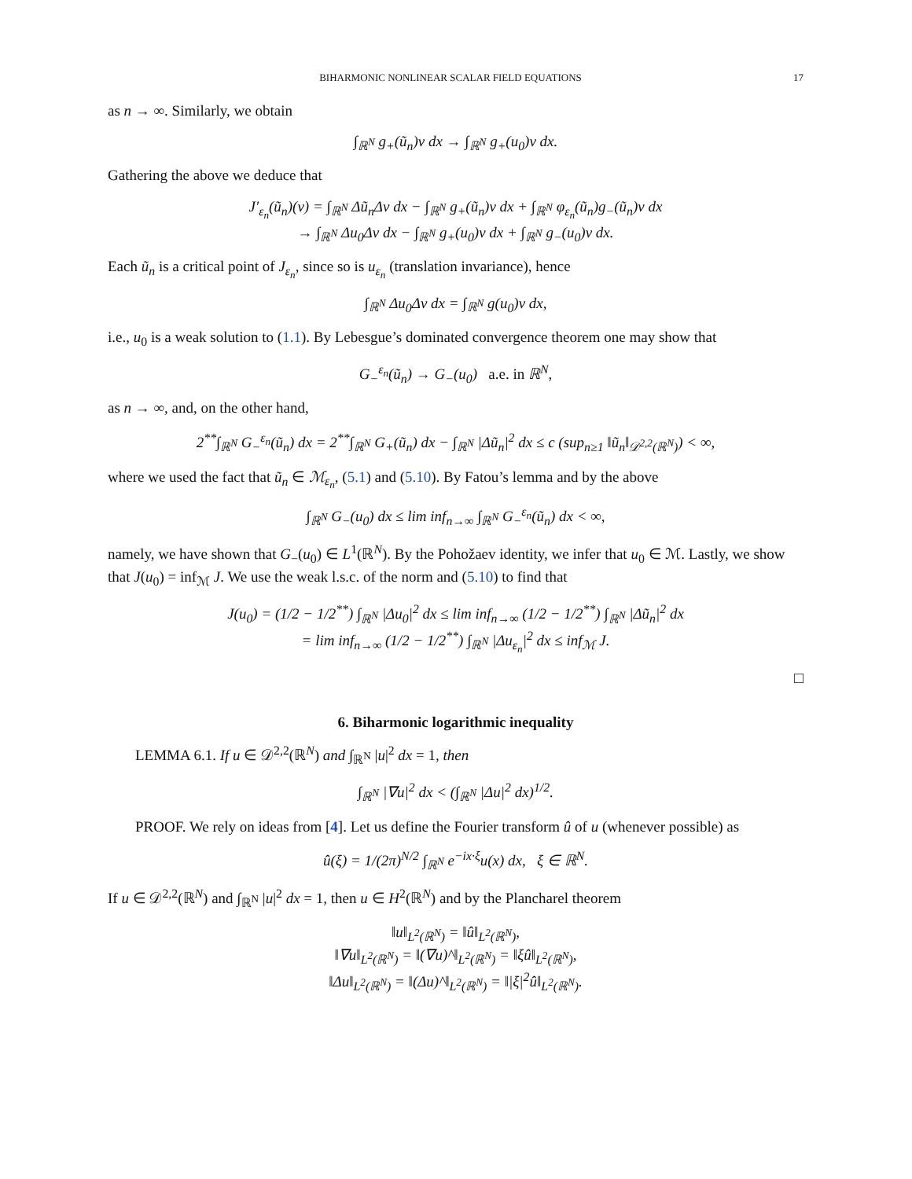BIHARMONIC NONLINEAR SCALAR FIELD EQUATIONS 17
as n → ∞. Similarly, we obtain
∫<sub>ℝ<sup>N</sup></sub> g<sub>+</sub>(ũ<sub>n</sub>)v dx → ∫<sub>ℝ<sup>N</sup></sub> g<sub>+</sub>(u<sub>0</sub>)v dx.
Gathering the above we deduce that
J′<sub>ε<sub>n</sub></sub>(ũ<sub>n</sub>)(v) = ∫<sub>ℝ<sup>N</sup></sub> Δũ<sub>n</sub>Δv dx − ∫<sub>ℝ<sup>N</sup></sub> g<sub>+</sub>(ũ<sub>n</sub>)v dx + ∫<sub>ℝ<sup>N</sup></sub> φ<sub>ε<sub>n</sub></sub>(ũ<sub>n</sub>)g<sub>−</sub>(ũ<sub>n</sub>)v dx
→ ∫<sub>ℝ<sup>N</sup></sub> Δu<sub>0</sub>Δv dx − ∫<sub>ℝ<sup>N</sup></sub> g<sub>+</sub>(u<sub>0</sub>)v dx + ∫<sub>ℝ<sup>N</sup></sub> g<sub>−</sub>(u<sub>0</sub>)v dx.
Each ũ<sub>n</sub> is a critical point of J<sub>ε<sub>n</sub></sub>, since so is u<sub>ε<sub>n</sub></sub> (translation invariance), hence
∫<sub>ℝ<sup>N</sup></sub> Δu<sub>0</sub>Δv dx = ∫<sub>ℝ<sup>N</sup></sub> g(u<sub>0</sub>)v dx,
i.e., u<sub>0</sub> is a weak solution to (1.1). By Lebesgue’s dominated convergence theorem one may show that
G<sub>−</sub><sup>ε<sub>n</sub></sup>(ũ<sub>n</sub>) → G<sub>−</sub>(u<sub>0</sub>) a.e. in ℝ<sup>N</sup>,
as n → ∞, and, on the other hand,
2<sup>**</sup>∫<sub>ℝ<sup>N</sup></sub> G<sub>−</sub><sup>ε<sub>n</sub></sup>(ũ<sub>n</sub>) dx = 2<sup>**</sup>∫<sub>ℝ<sup>N</sup></sub> G<sub>+</sub>(ũ<sub>n</sub>) dx − ∫<sub>ℝ<sup>N</sup></sub> |Δũ<sub>n</sub>|<sup>2</sup> dx ≤ c (sup<sub>n≥1</sub> ‖ũ<sub>n</sub>‖<sub>𝒟<sup>2,2</sup>(ℝ<sup>N</sup>)</sub>) < ∞,
where we used the fact that ũ<sub>n</sub> ∈ ℳ<sub>ε<sub>n</sub></sub>, (5.1) and (5.10). By Fatou’s lemma and by the above
∫<sub>ℝ<sup>N</sup></sub> G<sub>−</sub>(u<sub>0</sub>) dx ≤ lim inf<sub>n→∞</sub> ∫<sub>ℝ<sup>N</sup></sub> G<sub>−</sub><sup>ε<sub>n</sub></sup>(ũ<sub>n</sub>) dx < ∞,
namely, we have shown that G<sub>−</sub>(u<sub>0</sub>) ∈ L<sup>1</sup>(ℝ<sup>N</sup>). By the Pohožaev identity, we infer that u<sub>0</sub> ∈ ℳ. Lastly, we show that J(u<sub>0</sub>) = inf<sub>ℳ</sub> J. We use the weak l.s.c. of the norm and (5.10) to find that
J(u<sub>0</sub>) = (1/2 − 1/2<sup>**</sup>) ∫<sub>ℝ<sup>N</sup></sub> |Δu<sub>0</sub>|<sup>2</sup> dx ≤ lim inf<sub>n→∞</sub> (1/2 − 1/2<sup>**</sup>) ∫<sub>ℝ<sup>N</sup></sub> |Δũ<sub>n</sub>|<sup>2</sup> dx
= lim inf<sub>n→∞</sub> (1/2 − 1/2<sup>**</sup>) ∫<sub>ℝ<sup>N</sup></sub> |Δu<sub>ε<sub>n</sub></sub>|<sup>2</sup> dx ≤ inf<sub>ℳ</sub> J.
□
6. Biharmonic logarithmic inequality
LEMMA 6.1. If u ∈ 𝒟<sup>2,2</sup>(ℝ<sup>N</sup>) and ∫<sub>ℝ<sup>N</sup></sub> |u|<sup>2</sup> dx = 1, then
∫<sub>ℝ<sup>N</sup></sub> |∇u|<sup>2</sup> dx < (∫<sub>ℝ<sup>N</sup></sub> |Δu|<sup>2</sup> dx)<sup>1/2</sup>.
PROOF. We rely on ideas from [4]. Let us define the Fourier transform û of u (whenever possible) as
û(ξ) = 1/(2π)<sup>N/2</sup> ∫<sub>ℝ<sup>N</sup></sub> e<sup>−ix·ξ</sup>u(x) dx, ξ ∈ ℝ<sup>N</sup>.
If u ∈ 𝒟<sup>2,2</sup>(ℝ<sup>N</sup>) and ∫<sub>ℝ<sup>N</sup></sub> |u|<sup>2</sup> dx = 1, then u ∈ H<sup>2</sup>(ℝ<sup>N</sup>) and by the Plancharel theorem
‖u‖<sub>L<sup>2</sup>(ℝ<sup>N</sup>)</sub> = ‖û‖<sub>L<sup>2</sup>(ℝ<sup>N</sup>)</sub>,
‖∇u‖<sub>L<sup>2</sup>(ℝ<sup>N</sup>)</sub> = ‖(∇u)^‖<sub>L<sup>2</sup>(ℝ<sup>N</sup>)</sub> = ‖ξû‖<sub>L<sup>2</sup>(ℝ<sup>N</sup>)</sub>,
‖Δu‖<sub>L<sup>2</sup>(ℝ<sup>N</sup>)</sub> = ‖(Δu)^‖<sub>L<sup>2</sup>(ℝ<sup>N</sup>)</sub> = ‖|ξ|<sup>2</sup>û‖<sub>L<sup>2</sup>(ℝ<sup>N</sup>)</sub>.